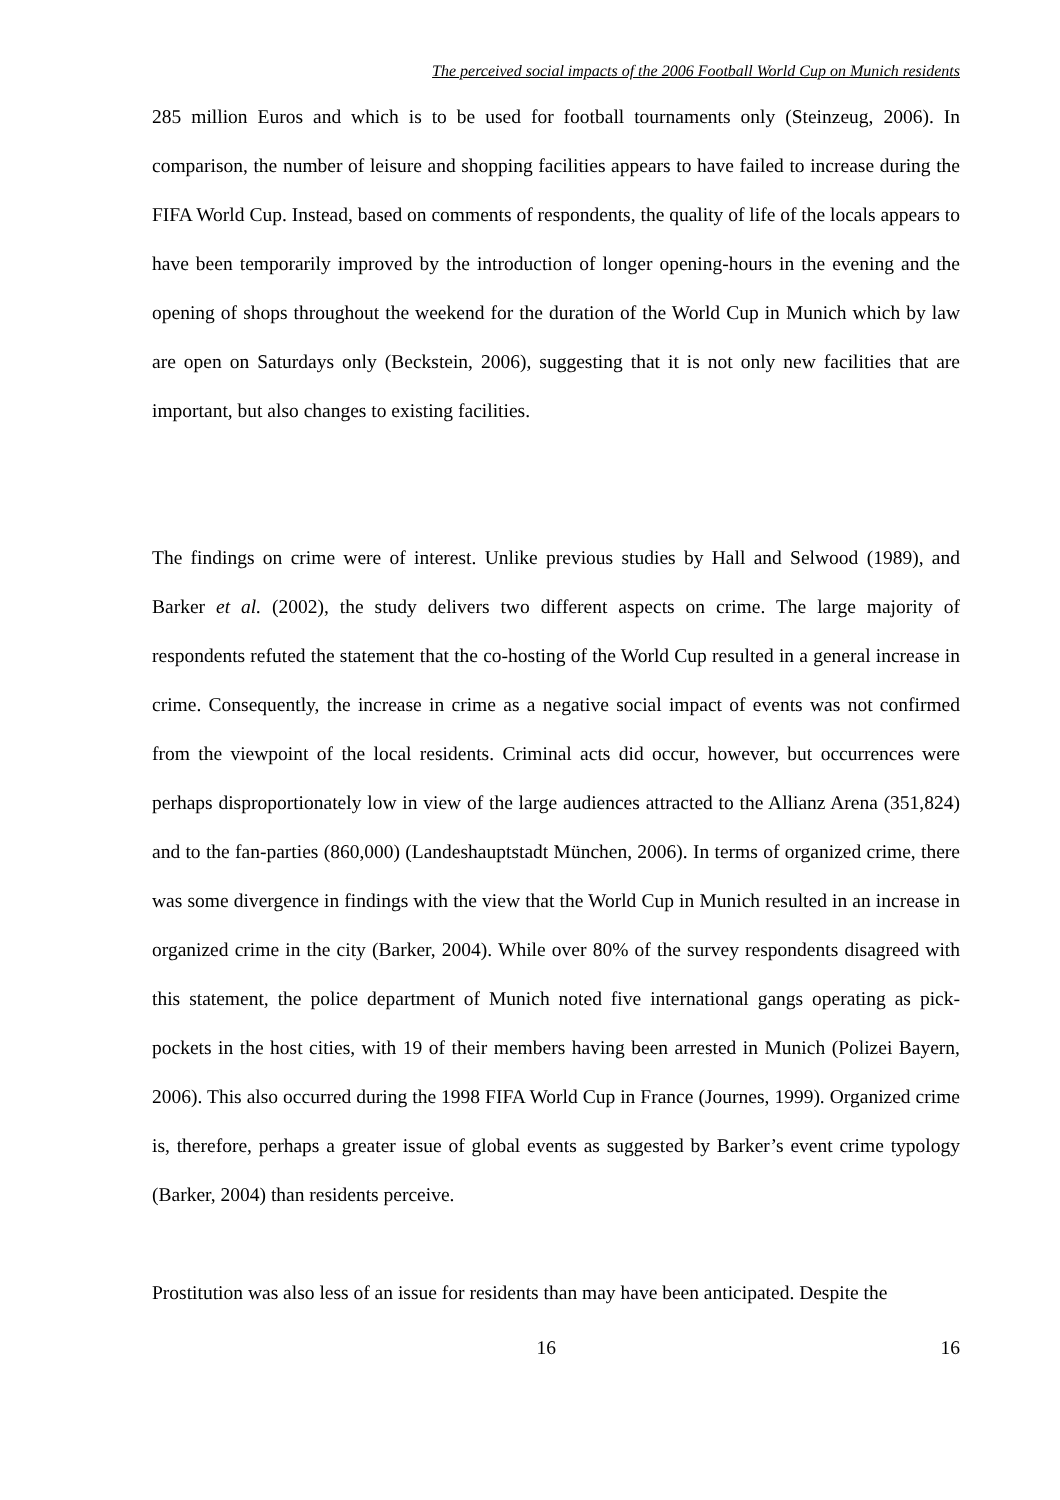The perceived social impacts of the 2006 Football World Cup on Munich residents
285 million Euros and which is to be used for football tournaments only (Steinzeug, 2006). In comparison, the number of leisure and shopping facilities appears to have failed to increase during the FIFA World Cup. Instead, based on comments of respondents, the quality of life of the locals appears to have been temporarily improved by the introduction of longer opening-hours in the evening and the opening of shops throughout the weekend for the duration of the World Cup in Munich which by law are open on Saturdays only (Beckstein, 2006), suggesting that it is not only new facilities that are important, but also changes to existing facilities.
The findings on crime were of interest. Unlike previous studies by Hall and Selwood (1989), and Barker et al. (2002), the study delivers two different aspects on crime. The large majority of respondents refuted the statement that the co-hosting of the World Cup resulted in a general increase in crime. Consequently, the increase in crime as a negative social impact of events was not confirmed from the viewpoint of the local residents. Criminal acts did occur, however, but occurrences were perhaps disproportionately low in view of the large audiences attracted to the Allianz Arena (351,824) and to the fan-parties (860,000) (Landeshauptstadt München, 2006). In terms of organized crime, there was some divergence in findings with the view that the World Cup in Munich resulted in an increase in organized crime in the city (Barker, 2004). While over 80% of the survey respondents disagreed with this statement, the police department of Munich noted five international gangs operating as pick-pockets in the host cities, with 19 of their members having been arrested in Munich (Polizei Bayern, 2006). This also occurred during the 1998 FIFA World Cup in France (Journes, 1999). Organized crime is, therefore, perhaps a greater issue of global events as suggested by Barker’s event crime typology (Barker, 2004) than residents perceive.
Prostitution was also less of an issue for residents than may have been anticipated. Despite the
16 16